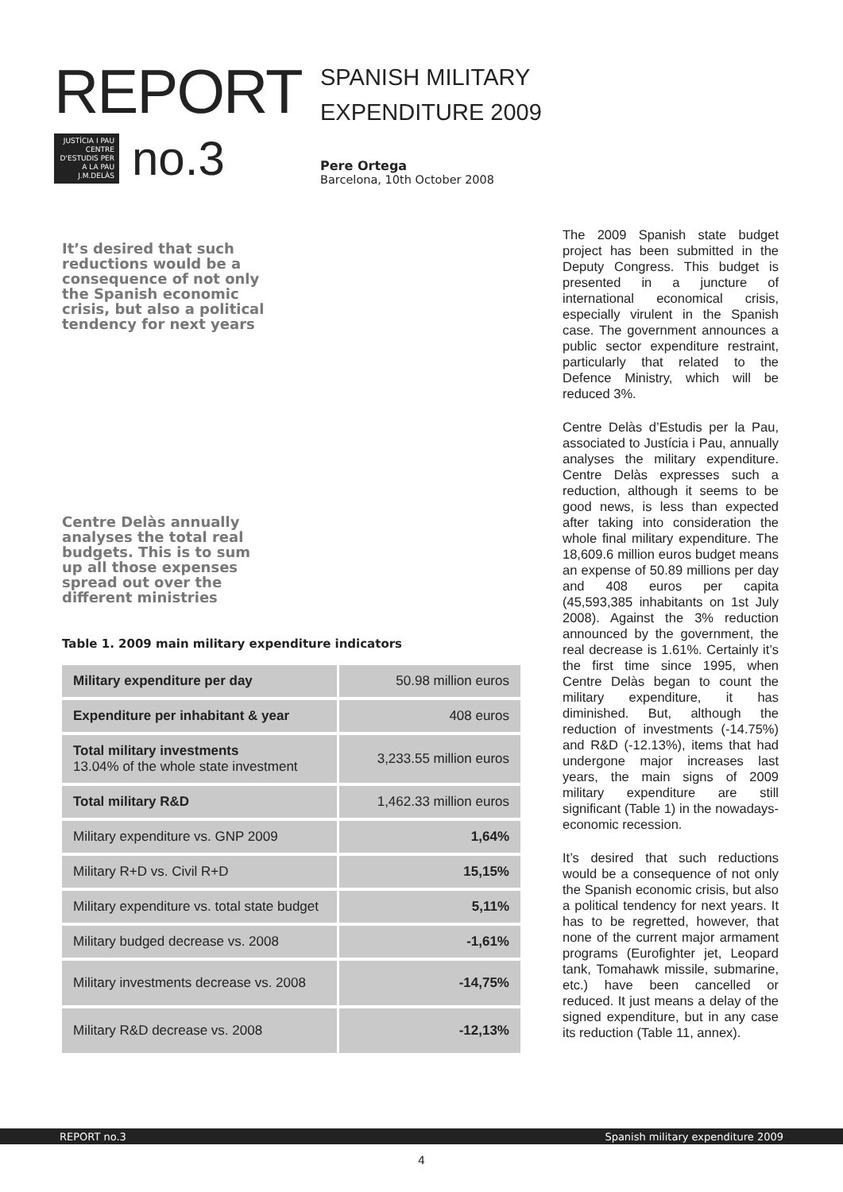REPORT
JUSTÍCIA I PAU CENTRE D'ESTUDIS PER A LA PAU J.M.DELÀS
no.3
SPANISH MILITARY
EXPENDITURE 2009
Pere Ortega
Barcelona, 10th October 2008
It’s desired that such reductions would be a consequence of not only the Spanish economic crisis, but also a political tendency for next years
Centre Delàs annually analyses the total real budgets. This is to sum up all those expenses spread out over the different ministries
Table 1. 2009 main military expenditure indicators
| Military expenditure per day | 50.98 million euros |
| Expenditure per inhabitant & year | 408 euros |
| Total military investments 13.04% of the whole state investment | 3,233.55 million euros |
| Total military R&D | 1,462.33 million euros |
| Military expenditure vs. GNP 2009 | 1,64% |
| Military R+D vs. Civil R+D | 15,15% |
| Military expenditure vs. total state budget | 5,11% |
| Military budged decrease vs. 2008 | -1,61% |
| Military investments decrease vs. 2008 | -14,75% |
| Military R&D decrease vs. 2008 | -12,13% |
The 2009 Spanish state budget project has been submitted in the Deputy Congress. This budget is presented in a juncture of international economical crisis, especially virulent in the Spanish case. The government announces a public sector expenditure restraint, particularly that related to the Defence Ministry, which will be reduced 3%.
Centre Delàs d’Estudis per la Pau, associated to Justícia i Pau, annually analyses the military expenditure. Centre Delàs expresses such a reduction, although it seems to be good news, is less than expected after taking into consideration the whole final military expenditure. The 18,609.6 million euros budget means an expense of 50.89 millions per day and 408 euros per capita (45,593,385 inhabitants on 1st July 2008). Against the 3% reduction announced by the government, the real decrease is 1.61%. Certainly it’s the first time since 1995, when Centre Delàs began to count the military expenditure, it has diminished. But, although the reduction of investments (-14.75%) and R&D (-12.13%), items that had undergone major increases last years, the main signs of 2009 military expenditure are still significant (Table 1) in the nowadays-economic recession.
It’s desired that such reductions would be a consequence of not only the Spanish economic crisis, but also a political tendency for next years. It has to be regretted, however, that none of the current major armament programs (Eurofighter jet, Leopard tank, Tomahawk missile, submarine, etc.) have been cancelled or reduced. It just means a delay of the signed expenditure, but in any case its reduction (Table 11, annex).
REPORT no.3 Spanish military expenditure 2009
4